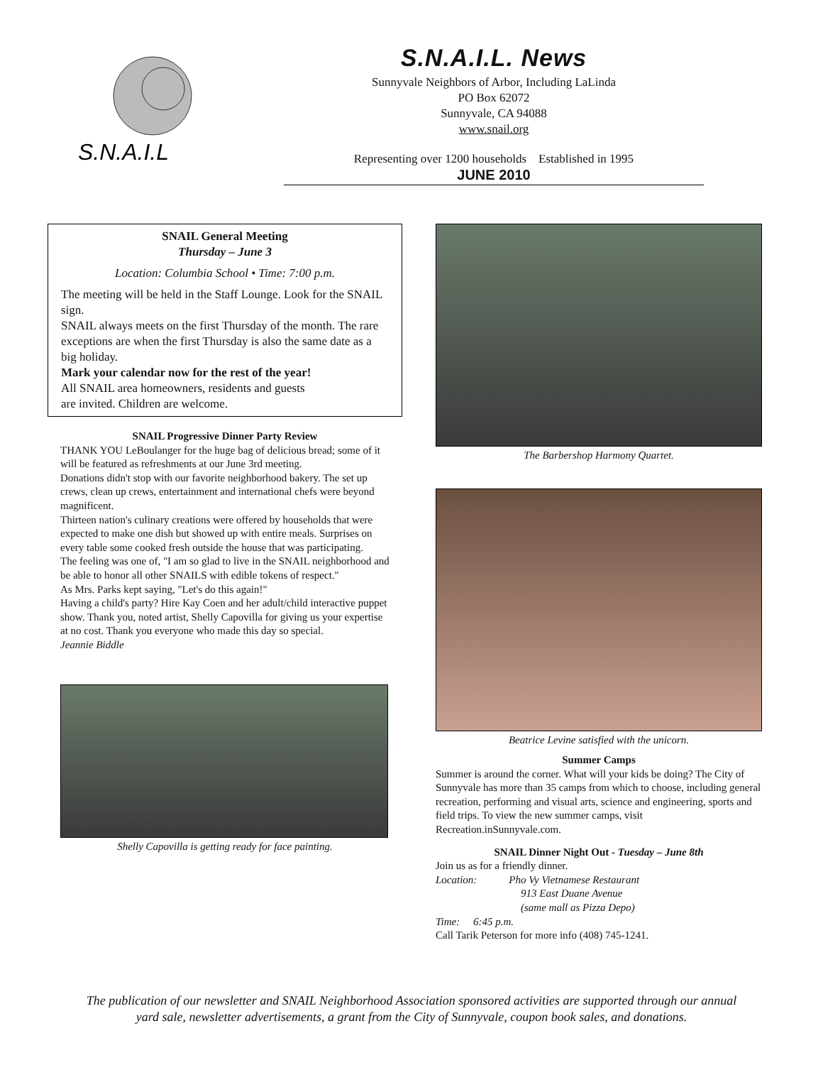S.N.A.I.L
S.N.A.I.L. News
Sunnyvale Neighbors of Arbor, Including LaLinda
PO Box 62072
Sunnyvale, CA 94088
www.snail.org
Representing over 1200 households Established in 1995
JUNE 2010
SNAIL General Meeting
Thursday – June 3
Location: Columbia School • Time: 7:00 p.m.
The meeting will be held in the Staff Lounge. Look for the SNAIL sign.
SNAIL always meets on the first Thursday of the month. The rare exceptions are when the first Thursday is also the same date as a big holiday.
Mark your calendar now for the rest of the year!
All SNAIL area homeowners, residents and guests
are invited. Children are welcome.
SNAIL Progressive Dinner Party Review
THANK YOU LeBoulanger for the huge bag of delicious bread; some of it will be featured as refreshments at our June 3rd meeting.
Donations didn't stop with our favorite neighborhood bakery. The set up crews, clean up crews, entertainment and international chefs were beyond magnificent.
Thirteen nation's culinary creations were offered by households that were expected to make one dish but showed up with entire meals. Surprises on every table some cooked fresh outside the house that was participating.
The feeling was one of, "I am so glad to live in the SNAIL neighborhood and be able to honor all other SNAILS with edible tokens of respect."
As Mrs. Parks kept saying, "Let's do this again!"
Having a child's party? Hire Kay Coen and her adult/child interactive puppet show. Thank you, noted artist, Shelly Capovilla for giving us your expertise at no cost. Thank you everyone who made this day so special.
Jeannie Biddle
Shelly Capovilla is getting ready for face painting.
The Barbershop Harmony Quartet.
Beatrice Levine satisfied with the unicorn.
Summer Camps
Summer is around the corner. What will your kids be doing? The City of Sunnyvale has more than 35 camps from which to choose, including general recreation, performing and visual arts, science and engineering, sports and field trips. To view the new summer camps, visit Recreation.inSunnyvale.com.
SNAIL Dinner Night Out - Tuesday – June 8th
Join us as for a friendly dinner.
Location: Pho Vy Vietnamese Restaurant
913 East Duane Avenue
(same mall as Pizza Depo)
Time: 6:45 p.m.
Call Tarik Peterson for more info (408) 745-1241.
The publication of our newsletter and SNAIL Neighborhood Association sponsored activities are supported through our annual
yard sale, newsletter advertisements, a grant from the City of Sunnyvale, coupon book sales, and donations.